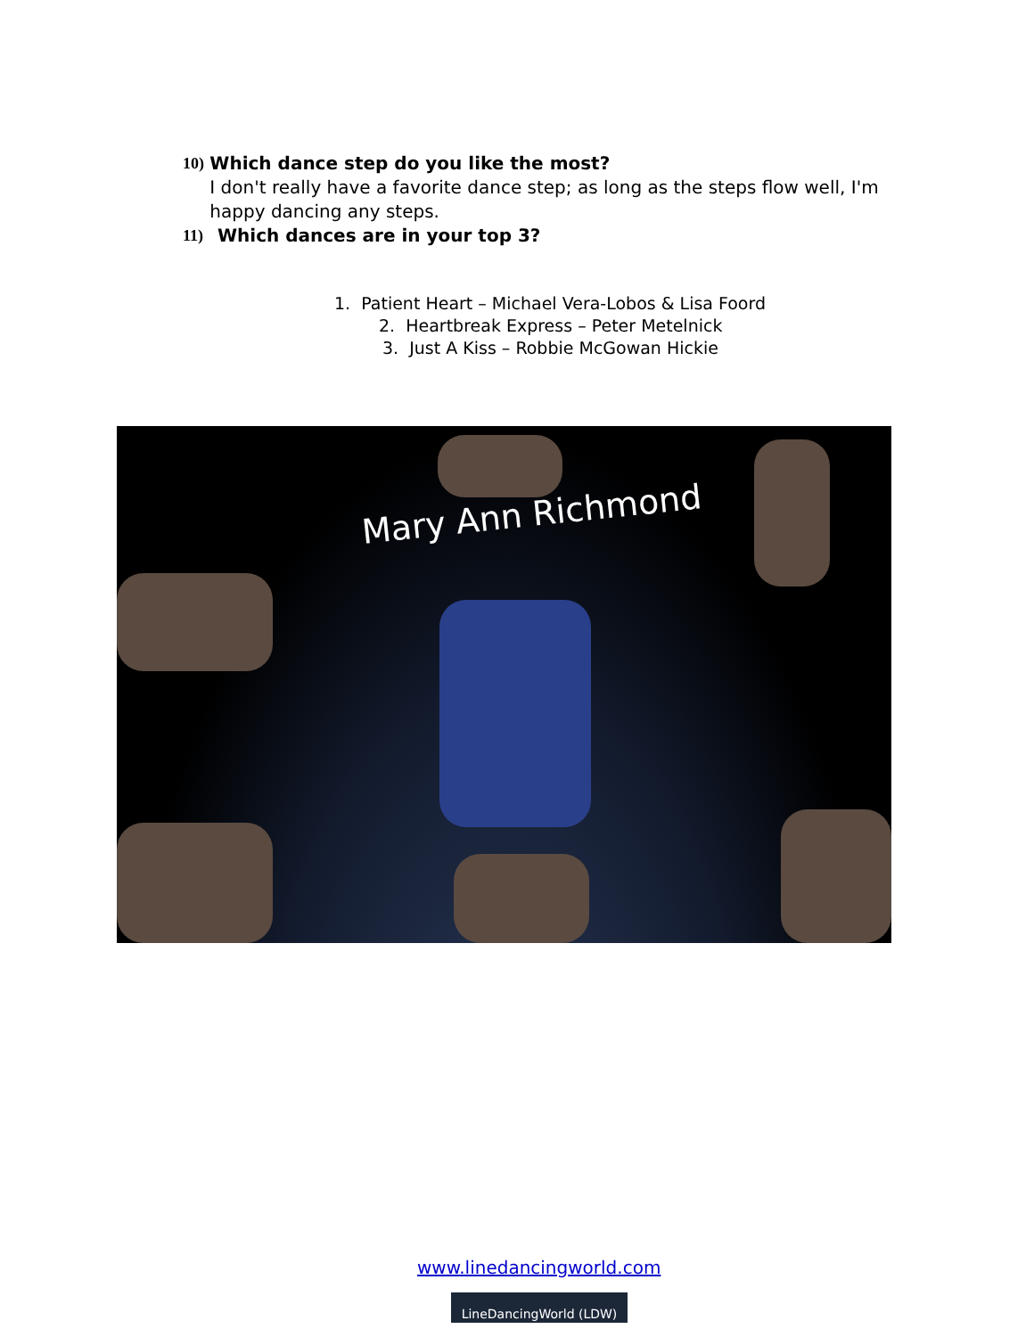10) Which dance step do you like the most?
I don't really have a favorite dance step; as long as the steps flow well, I'm happy dancing any steps.
11) Which dances are in your top 3?
1. Patient Heart – Michael Vera-Lobos & Lisa Foord
2. Heartbreak Express – Peter Metelnick
3. Just A Kiss – Robbie McGowan Hickie
Mary Ann Richmond
www.linedancingworld.com
LineDancingWorld (LDW)